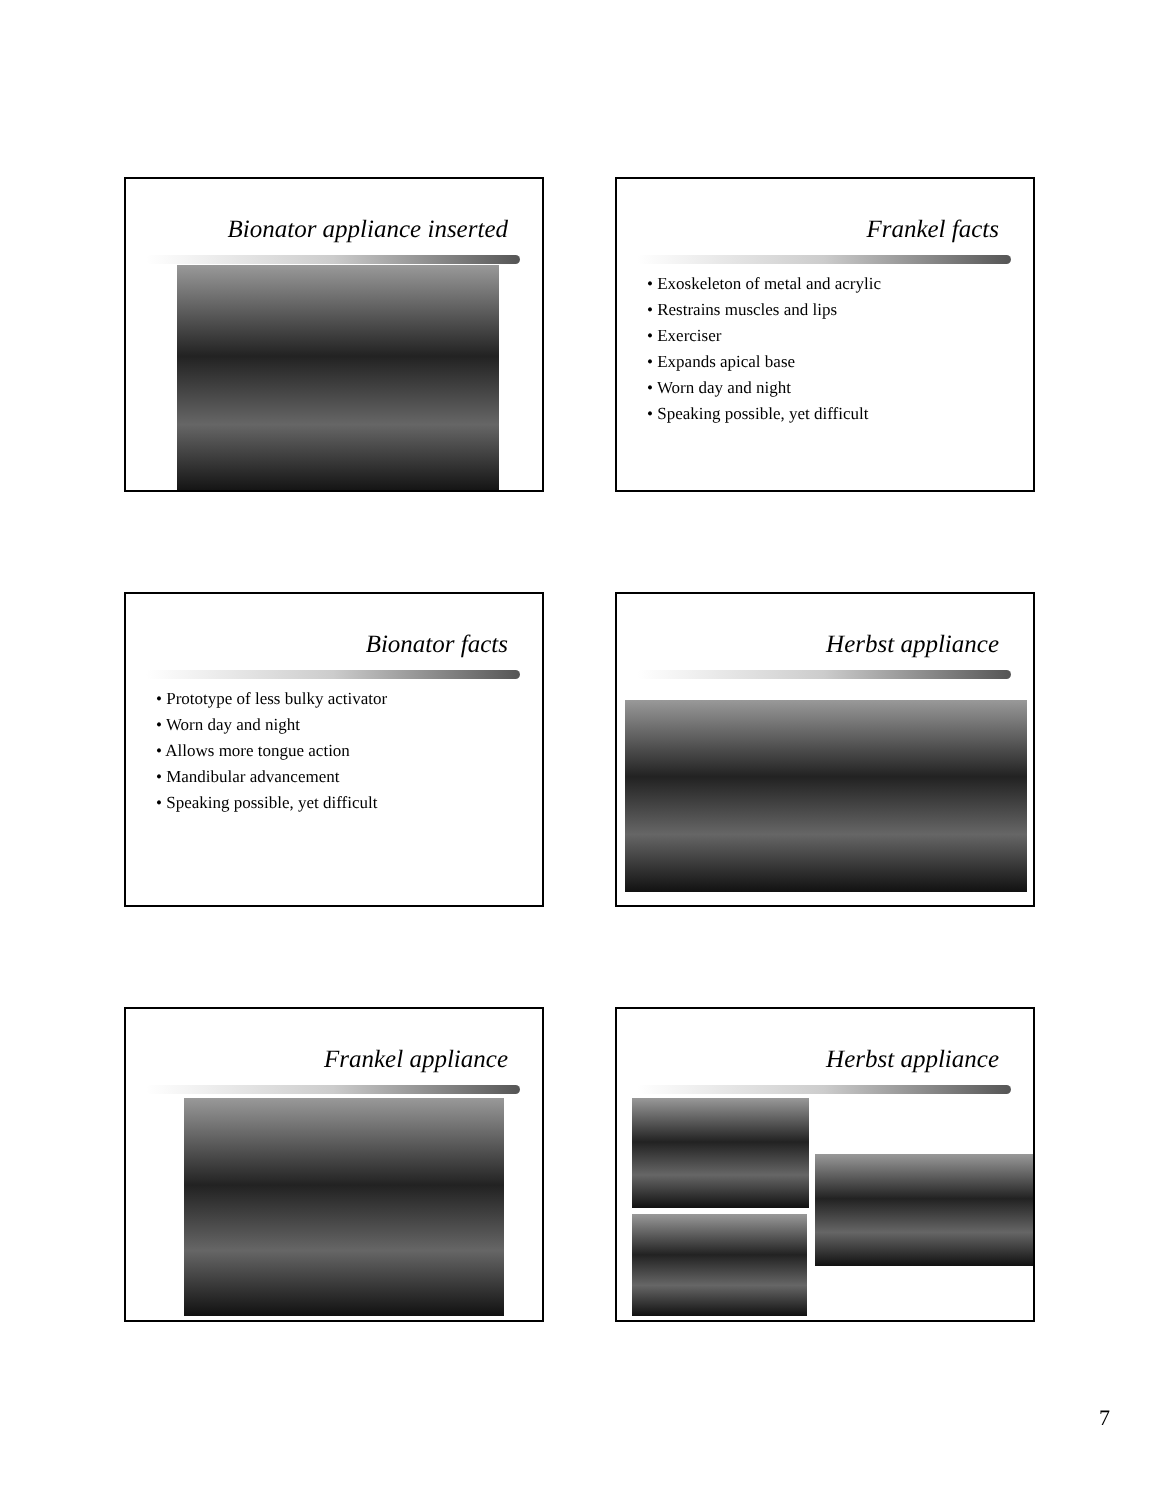Bionator appliance inserted
Frankel facts
• Exoskeleton of metal and acrylic
• Restrains muscles and lips
• Exerciser
• Expands apical base
• Worn day and night
• Speaking possible, yet difficult
Bionator facts
• Prototype of less bulky activator
• Worn day and night
• Allows more tongue action
• Mandibular advancement
• Speaking possible, yet difficult
Herbst appliance
Frankel appliance
Herbst appliance
7